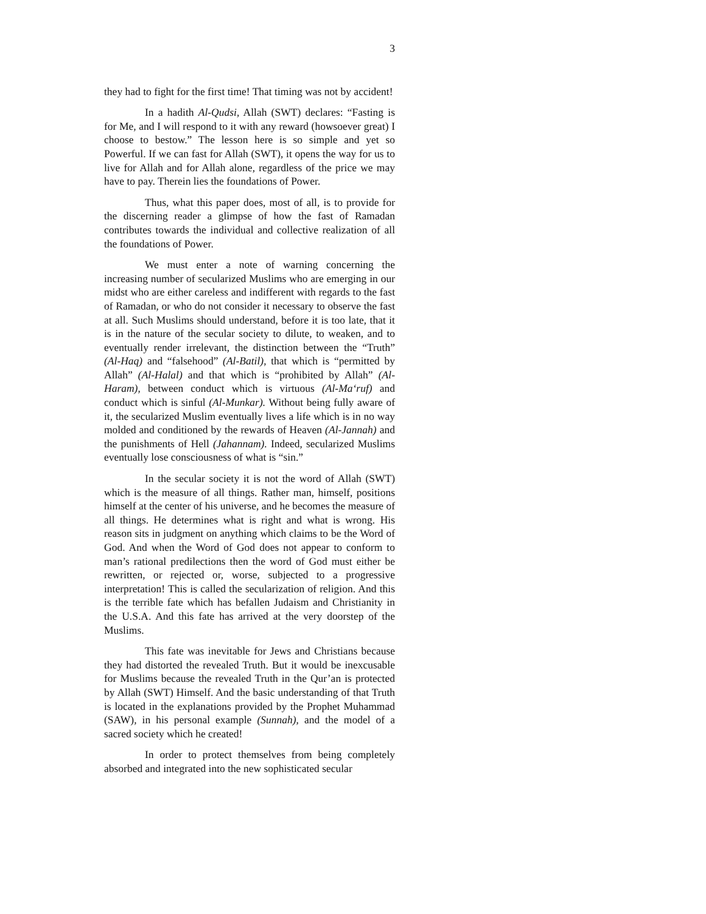3
they had to fight for the first time! That timing was not by accident!
In a hadith Al-Qudsi, Allah (SWT) declares: “Fasting is for Me, and I will respond to it with any reward (howsoever great) I choose to bestow.” The lesson here is so simple and yet so Powerful. If we can fast for Allah (SWT), it opens the way for us to live for Allah and for Allah alone, regardless of the price we may have to pay. Therein lies the foundations of Power.
Thus, what this paper does, most of all, is to provide for the discerning reader a glimpse of how the fast of Ramadan contributes towards the individual and collective realization of all the foundations of Power.
We must enter a note of warning concerning the increasing number of secularized Muslims who are emerging in our midst who are either careless and indifferent with regards to the fast of Ramadan, or who do not consider it necessary to observe the fast at all. Such Muslims should understand, before it is too late, that it is in the nature of the secular society to dilute, to weaken, and to eventually render irrelevant, the distinction between the “Truth” (Al-Haq) and “falsehood” (Al-Batil), that which is “permitted by Allah” (Al-Halal) and that which is “prohibited by Allah” (Al-Haram), between conduct which is virtuous (Al-Ma‘ruf) and conduct which is sinful (Al-Munkar). Without being fully aware of it, the secularized Muslim eventually lives a life which is in no way molded and conditioned by the rewards of Heaven (Al-Jannah) and the punishments of Hell (Jahannam). Indeed, secularized Muslims eventually lose consciousness of what is “sin.”
In the secular society it is not the word of Allah (SWT) which is the measure of all things. Rather man, himself, positions himself at the center of his universe, and he becomes the measure of all things. He determines what is right and what is wrong. His reason sits in judgment on anything which claims to be the Word of God. And when the Word of God does not appear to conform to man’s rational predilections then the word of God must either be rewritten, or rejected or, worse, subjected to a progressive interpretation! This is called the secularization of religion. And this is the terrible fate which has befallen Judaism and Christianity in the U.S.A. And this fate has arrived at the very doorstep of the Muslims.
This fate was inevitable for Jews and Christians because they had distorted the revealed Truth. But it would be inexcusable for Muslims because the revealed Truth in the Qur’an is protected by Allah (SWT) Himself. And the basic understanding of that Truth is located in the explanations provided by the Prophet Muhammad (SAW), in his personal example (Sunnah), and the model of a sacred society which he created!
In order to protect themselves from being completely absorbed and integrated into the new sophisticated secular